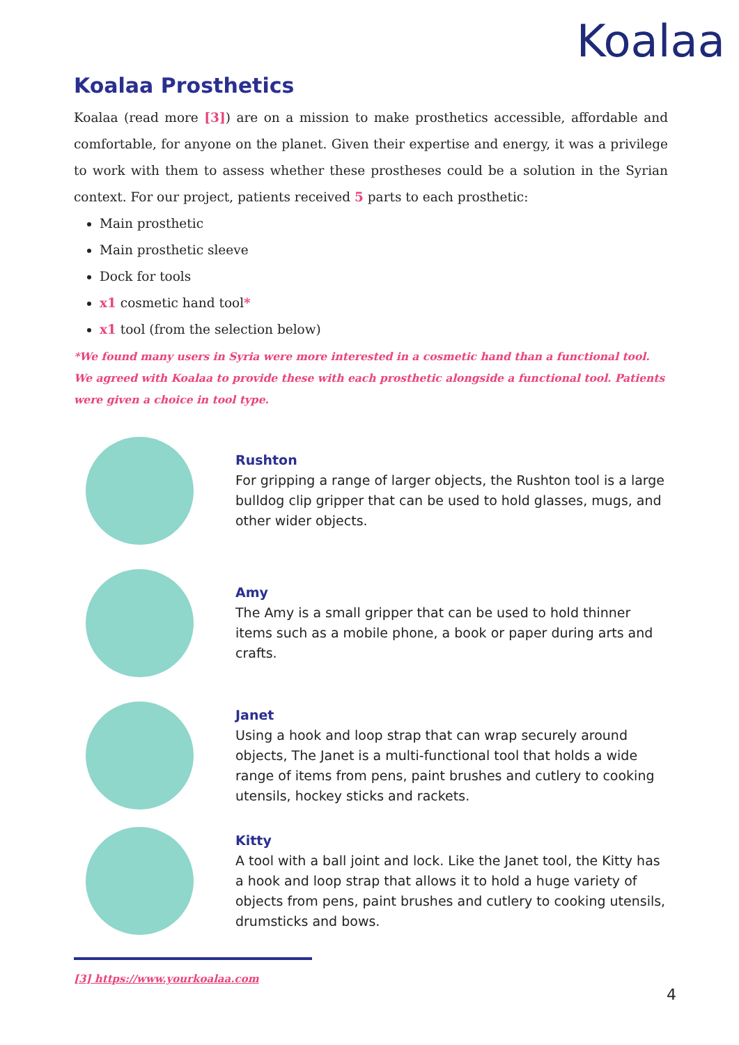Koalaa
Koalaa Prosthetics
Koalaa (read more [3]) are on a mission to make prosthetics accessible, affordable and comfortable, for anyone on the planet. Given their expertise and energy, it was a privilege to work with them to assess whether these prostheses could be a solution in the Syrian context. For our project, patients received 5 parts to each prosthetic:
Main prosthetic
Main prosthetic sleeve
Dock for tools
x1 cosmetic hand tool*
x1 tool (from the selection below)
*We found many users in Syria were more interested in a cosmetic hand than a functional tool. We agreed with Koalaa to provide these with each prosthetic alongside a functional tool. Patients were given a choice in tool type.
Rushton
For gripping a range of larger objects, the Rushton tool is a large bulldog clip gripper that can be used to hold glasses, mugs, and other wider objects.
Amy
The Amy is a small gripper that can be used to hold thinner items such as a mobile phone, a book or paper during arts and crafts.
Janet
Using a hook and loop strap that can wrap securely around objects, The Janet is a multi-functional tool that holds a wide range of items from pens, paint brushes and cutlery to cooking utensils, hockey sticks and rackets.
Kitty
A tool with a ball joint and lock. Like the Janet tool, the Kitty has a hook and loop strap that allows it to hold a huge variety of objects from pens, paint brushes and cutlery to cooking utensils, drumsticks and bows.
[3] https://www.yourkoalaa.com
4